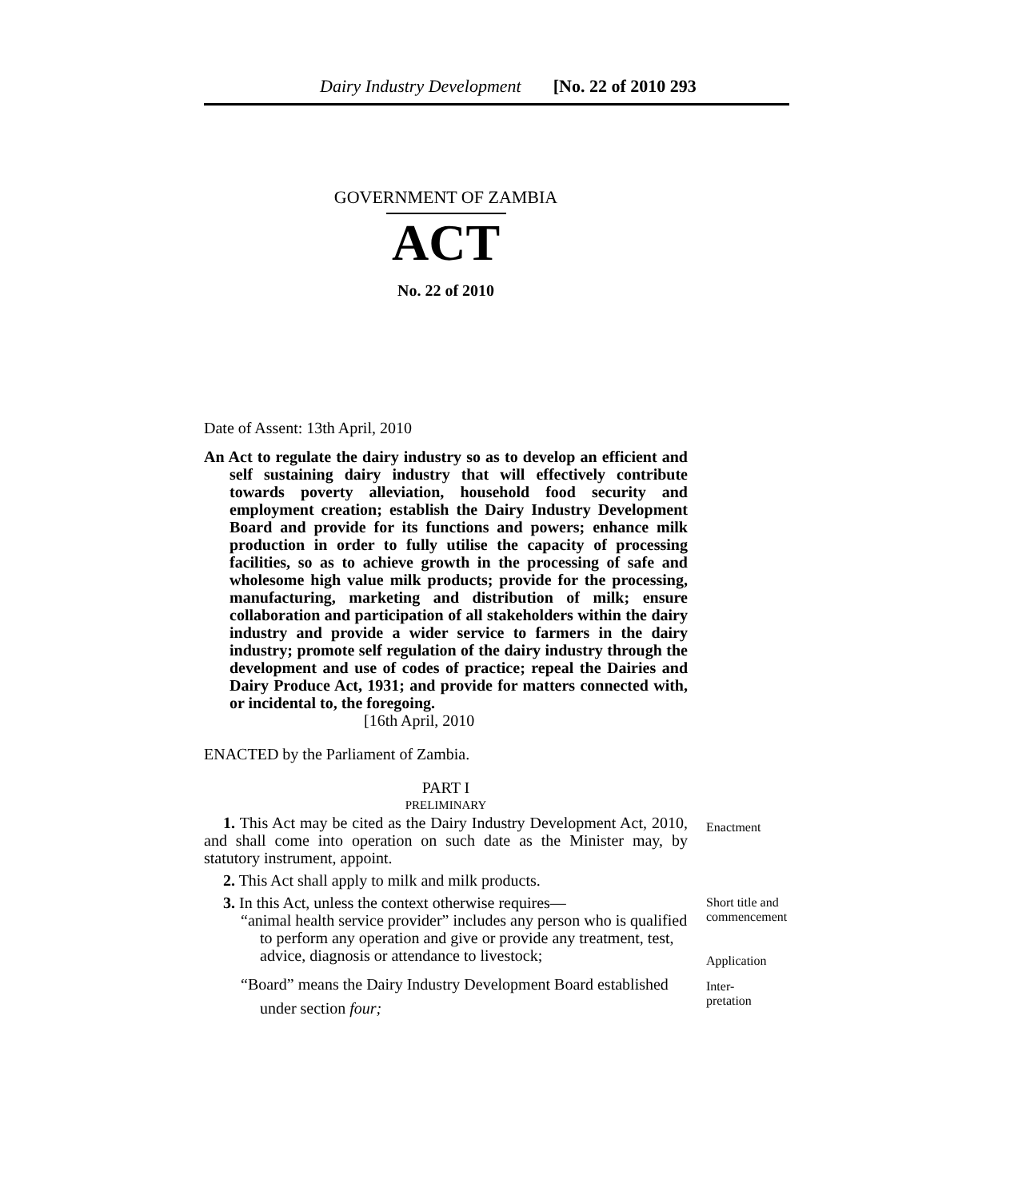Dairy Industry Development [No. 22 of 2010 293
GOVERNMENT OF ZAMBIA
ACT
No. 22 of 2010
Date of Assent: 13th April, 2010
An Act to regulate the dairy industry so as to develop an efficient and self sustaining dairy industry that will effectively contribute towards poverty alleviation, household food security and employment creation; establish the Dairy Industry Development Board and provide for its functions and powers; enhance milk production in order to fully utilise the capacity of processing facilities, so as to achieve growth in the processing of safe and wholesome high value milk products; provide for the processing, manufacturing, marketing and distribution of milk; ensure collaboration and participation of all stakeholders within the dairy industry and provide a wider service to farmers in the dairy industry; promote self regulation of the dairy industry through the development and use of codes of practice; repeal the Dairies and Dairy Produce Act, 1931; and provide for matters connected with, or incidental to, the foregoing.
[16th April, 2010
ENACTED by the Parliament of Zambia.
PART I
PRELIMINARY
1. This Act may be cited as the Dairy Industry Development Act, 2010, and shall come into operation on such date as the Minister may, by statutory instrument, appoint.
2. This Act shall apply to milk and milk products.
3. In this Act, unless the context otherwise requires—
“animal health service provider” includes any person who is qualified to perform any operation and give or provide any treatment, test, advice, diagnosis or attendance to livestock;
“Board” means the Dairy Industry Development Board established under section four;
Enactment
Short title and
commencement
Application
Inter-
pretation